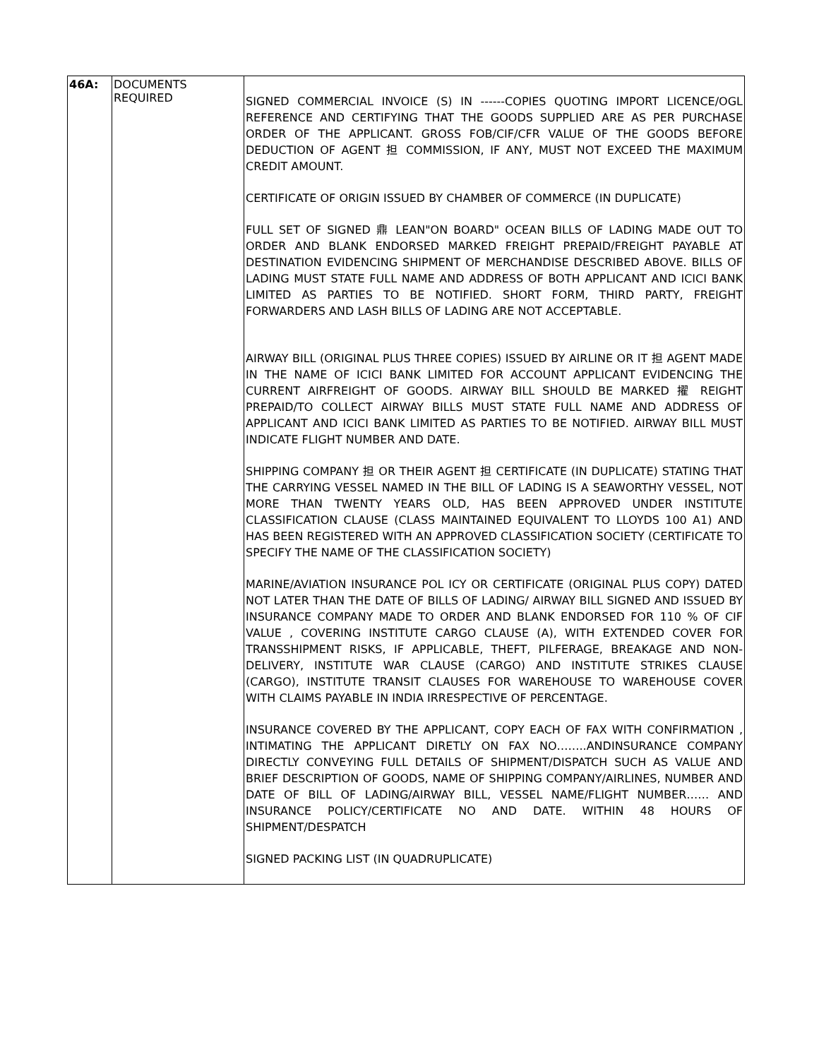| 46A: | DOCUMENTS REQUIRED | SIGNED COMMERCIAL INVOICE (S) IN ------COPIES QUOTING IMPORT LICENCE/OGL REFERENCE AND CERTIFYING THAT THE GOODS SUPPLIED ARE AS PER PURCHASE ORDER OF THE APPLICANT. GROSS FOB/CIF/CFR VALUE OF THE GOODS BEFORE DEDUCTION OF AGENT 担 COMMISSION, IF ANY, MUST NOT EXCEED THE MAXIMUM CREDIT AMOUNT. CERTIFICATE OF ORIGIN ISSUED BY CHAMBER OF COMMERCE (IN DUPLICATE) FULL SET OF SIGNED 鼎 LEAN"ON BOARD" OCEAN BILLS OF LADING MADE OUT TO ORDER AND BLANK ENDORSED MARKED FREIGHT PREPAID/FREIGHT PAYABLE AT DESTINATION EVIDENCING SHIPMENT OF MERCHANDISE DESCRIBED ABOVE. BILLS OF LADING MUST STATE FULL NAME AND ADDRESS OF BOTH APPLICANT AND ICICI BANK LIMITED AS PARTIES TO BE NOTIFIED. SHORT FORM, THIRD PARTY, FREIGHT FORWARDERS AND LASH BILLS OF LADING ARE NOT ACCEPTABLE. AIRWAY BILL (ORIGINAL PLUS THREE COPIES) ISSUED BY AIRLINE OR IT 担 AGENT MADE IN THE NAME OF ICICI BANK LIMITED FOR ACCOUNT APPLICANT EVIDENCING THE CURRENT AIRFREIGHT OF GOODS. AIRWAY BILL SHOULD BE MARKED 擢 REIGHT PREPAID/TO COLLECT AIRWAY BILLS MUST STATE FULL NAME AND ADDRESS OF APPLICANT AND ICICI BANK LIMITED AS PARTIES TO BE NOTIFIED. AIRWAY BILL MUST INDICATE FLIGHT NUMBER AND DATE. SHIPPING COMPANY 担 OR THEIR AGENT 担 CERTIFICATE (IN DUPLICATE) STATING THAT THE CARRYING VESSEL NAMED IN THE BILL OF LADING IS A SEAWORTHY VESSEL, NOT MORE THAN TWENTY YEARS OLD, HAS BEEN APPROVED UNDER INSTITUTE CLASSIFICATION CLAUSE (CLASS MAINTAINED EQUIVALENT TO LLOYDS 100 A1) AND HAS BEEN REGISTERED WITH AN APPROVED CLASSIFICATION SOCIETY (CERTIFICATE TO SPECIFY THE NAME OF THE CLASSIFICATION SOCIETY) MARINE/AVIATION INSURANCE POL ICY OR CERTIFICATE (ORIGINAL PLUS COPY) DATED NOT LATER THAN THE DATE OF BILLS OF LADING/ AIRWAY BILL SIGNED AND ISSUED BY INSURANCE COMPANY MADE TO ORDER AND BLANK ENDORSED FOR 110 % OF CIF VALUE , COVERING INSTITUTE CARGO CLAUSE (A), WITH EXTENDED COVER FOR TRANSSHIPMENT RISKS, IF APPLICABLE, THEFT, PILFERAGE, BREAKAGE AND NON-DELIVERY, INSTITUTE WAR CLAUSE (CARGO) AND INSTITUTE STRIKES CLAUSE (CARGO), INSTITUTE TRANSIT CLAUSES FOR WAREHOUSE TO WAREHOUSE COVER WITH CLAIMS PAYABLE IN INDIA IRRESPECTIVE OF PERCENTAGE. INSURANCE COVERED BY THE APPLICANT, COPY EACH OF FAX WITH CONFIRMATION , INTIMATING THE APPLICANT DIRETLY ON FAX NO……..ANDINSURANCE COMPANY DIRECTLY CONVEYING FULL DETAILS OF SHIPMENT/DISPATCH SUCH AS VALUE AND BRIEF DESCRIPTION OF GOODS, NAME OF SHIPPING COMPANY/AIRLINES, NUMBER AND DATE OF BILL OF LADING/AIRWAY BILL, VESSEL NAME/FLIGHT NUMBER…… AND INSURANCE POLICY/CERTIFICATE NO AND DATE. WITHIN 48 HOURS OF SHIPMENT/DESPATCH SIGNED PACKING LIST (IN QUADRUPLICATE) |